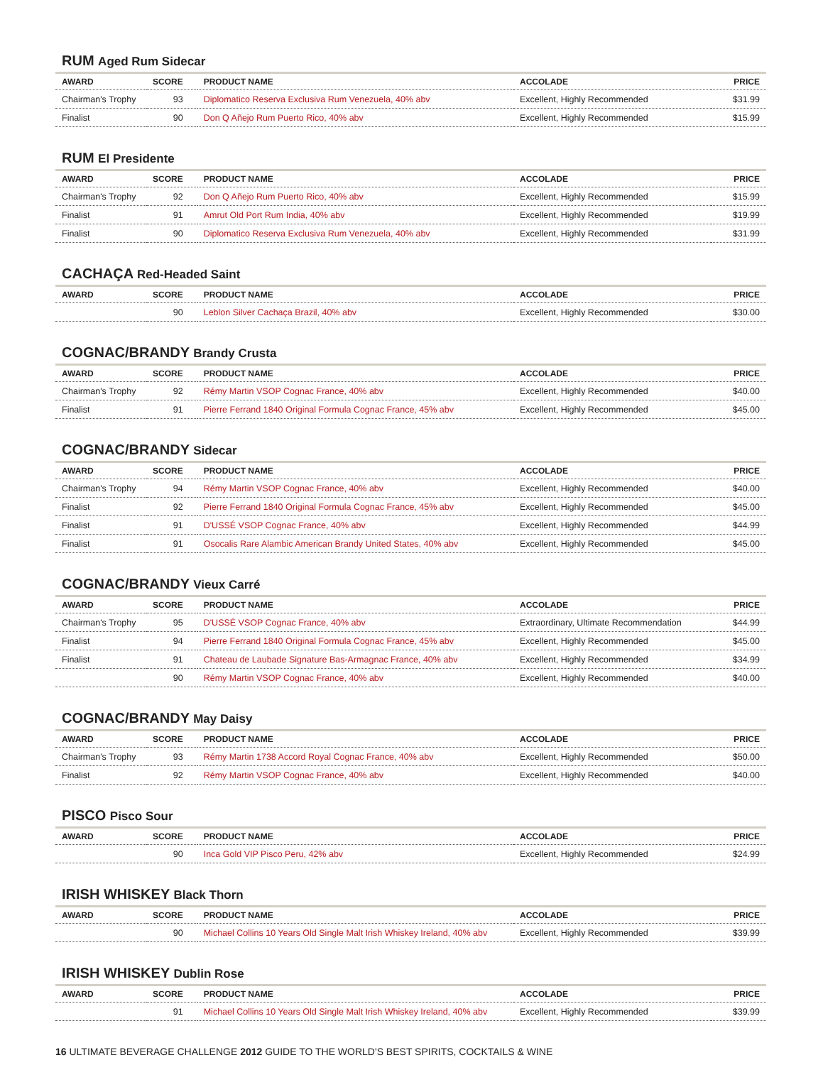RUM Aged Rum Sidecar
| AWARD | SCORE | PRODUCT NAME | ACCOLADE | PRICE |
| --- | --- | --- | --- | --- |
| Chairman's Trophy | 93 | Diplomatico Reserva Exclusiva Rum Venezuela, 40% abv | Excellent, Highly Recommended | $31.99 |
| Finalist | 90 | Don Q Añejo Rum Puerto Rico, 40% abv | Excellent, Highly Recommended | $15.99 |
RUM El Presidente
| AWARD | SCORE | PRODUCT NAME | ACCOLADE | PRICE |
| --- | --- | --- | --- | --- |
| Chairman's Trophy | 92 | Don Q Añejo Rum Puerto Rico, 40% abv | Excellent, Highly Recommended | $15.99 |
| Finalist | 91 | Amrut Old Port Rum India, 40% abv | Excellent, Highly Recommended | $19.99 |
| Finalist | 90 | Diplomatico Reserva Exclusiva Rum Venezuela, 40% abv | Excellent, Highly Recommended | $31.99 |
CACHAÇA Red-Headed Saint
| AWARD | SCORE | PRODUCT NAME | ACCOLADE | PRICE |
| --- | --- | --- | --- | --- |
| | 90 | Leblon Silver Cachaça Brazil, 40% abv | Excellent, Highly Recommended | $30.00 |
COGNAC/BRANDY Brandy Crusta
| AWARD | SCORE | PRODUCT NAME | ACCOLADE | PRICE |
| --- | --- | --- | --- | --- |
| Chairman's Trophy | 92 | Rémy Martin VSOP Cognac France, 40% abv | Excellent, Highly Recommended | $40.00 |
| Finalist | 91 | Pierre Ferrand 1840 Original Formula Cognac France, 45% abv | Excellent, Highly Recommended | $45.00 |
COGNAC/BRANDY Sidecar
| AWARD | SCORE | PRODUCT NAME | ACCOLADE | PRICE |
| --- | --- | --- | --- | --- |
| Chairman's Trophy | 94 | Rémy Martin VSOP Cognac France, 40% abv | Excellent, Highly Recommended | $40.00 |
| Finalist | 92 | Pierre Ferrand 1840 Original Formula Cognac France, 45% abv | Excellent, Highly Recommended | $45.00 |
| Finalist | 91 | D'USSÉ VSOP Cognac France, 40% abv | Excellent, Highly Recommended | $44.99 |
| Finalist | 91 | Osocalis Rare Alambic American Brandy United States, 40% abv | Excellent, Highly Recommended | $45.00 |
COGNAC/BRANDY Vieux Carré
| AWARD | SCORE | PRODUCT NAME | ACCOLADE | PRICE |
| --- | --- | --- | --- | --- |
| Chairman's Trophy | 95 | D'USSÉ VSOP Cognac France, 40% abv | Extraordinary, Ultimate Recommendation | $44.99 |
| Finalist | 94 | Pierre Ferrand 1840 Original Formula Cognac France, 45% abv | Excellent, Highly Recommended | $45.00 |
| Finalist | 91 | Chateau de Laubade Signature Bas-Armagnac France, 40% abv | Excellent, Highly Recommended | $34.99 |
| | 90 | Rémy Martin VSOP Cognac France, 40% abv | Excellent, Highly Recommended | $40.00 |
COGNAC/BRANDY May Daisy
| AWARD | SCORE | PRODUCT NAME | ACCOLADE | PRICE |
| --- | --- | --- | --- | --- |
| Chairman's Trophy | 93 | Rémy Martin 1738 Accord Royal Cognac France, 40% abv | Excellent, Highly Recommended | $50.00 |
| Finalist | 92 | Rémy Martin VSOP Cognac France, 40% abv | Excellent, Highly Recommended | $40.00 |
PISCO Pisco Sour
| AWARD | SCORE | PRODUCT NAME | ACCOLADE | PRICE |
| --- | --- | --- | --- | --- |
| | 90 | Inca Gold VIP Pisco Peru, 42% abv | Excellent, Highly Recommended | $24.99 |
IRISH WHISKEY Black Thorn
| AWARD | SCORE | PRODUCT NAME | ACCOLADE | PRICE |
| --- | --- | --- | --- | --- |
| | 90 | Michael Collins 10 Years Old Single Malt Irish Whiskey Ireland, 40% abv | Excellent, Highly Recommended | $39.99 |
IRISH WHISKEY Dublin Rose
| AWARD | SCORE | PRODUCT NAME | ACCOLADE | PRICE |
| --- | --- | --- | --- | --- |
| | 91 | Michael Collins 10 Years Old Single Malt Irish Whiskey Ireland, 40% abv | Excellent, Highly Recommended | $39.99 |
16 ULTIMATE BEVERAGE CHALLENGE 2012 GUIDE TO THE WORLD'S BEST SPIRITS, COCKTAILS & WINE